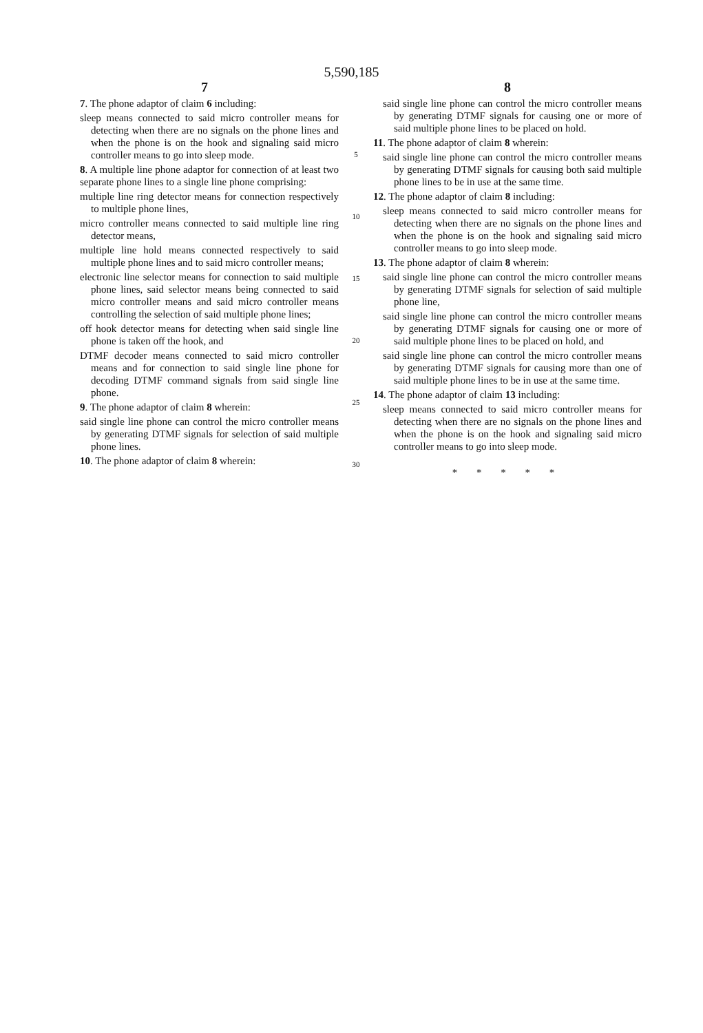5,590,185
7
7. The phone adaptor of claim 6 including:
sleep means connected to said micro controller means for detecting when there are no signals on the phone lines and when the phone is on the hook and signaling said micro controller means to go into sleep mode.
8. A multiple line phone adaptor for connection of at least two separate phone lines to a single line phone comprising:
multiple line ring detector means for connection respectively to multiple phone lines,
micro controller means connected to said multiple line ring detector means,
multiple line hold means connected respectively to said multiple phone lines and to said micro controller means;
electronic line selector means for connection to said multiple phone lines, said selector means being connected to said micro controller means and said micro controller means controlling the selection of said multiple phone lines;
off hook detector means for detecting when said single line phone is taken off the hook, and
DTMF decoder means connected to said micro controller means and for connection to said single line phone for decoding DTMF command signals from said single line phone.
9. The phone adaptor of claim 8 wherein:
said single line phone can control the micro controller means by generating DTMF signals for selection of said multiple phone lines.
10. The phone adaptor of claim 8 wherein:
5
10
15
20
25
30
8
said single line phone can control the micro controller means by generating DTMF signals for causing one or more of said multiple phone lines to be placed on hold.
11. The phone adaptor of claim 8 wherein:
said single line phone can control the micro controller means by generating DTMF signals for causing both said multiple phone lines to be in use at the same time.
12. The phone adaptor of claim 8 including:
sleep means connected to said micro controller means for detecting when there are no signals on the phone lines and when the phone is on the hook and signaling said micro controller means to go into sleep mode.
13. The phone adaptor of claim 8 wherein:
said single line phone can control the micro controller means by generating DTMF signals for selection of said multiple phone line,
said single line phone can control the micro controller means by generating DTMF signals for causing one or more of said multiple phone lines to be placed on hold, and
said single line phone can control the micro controller means by generating DTMF signals for causing more than one of said multiple phone lines to be in use at the same time.
14. The phone adaptor of claim 13 including:
sleep means connected to said micro controller means for detecting when there are no signals on the phone lines and when the phone is on the hook and signaling said micro controller means to go into sleep mode.
* * * * *